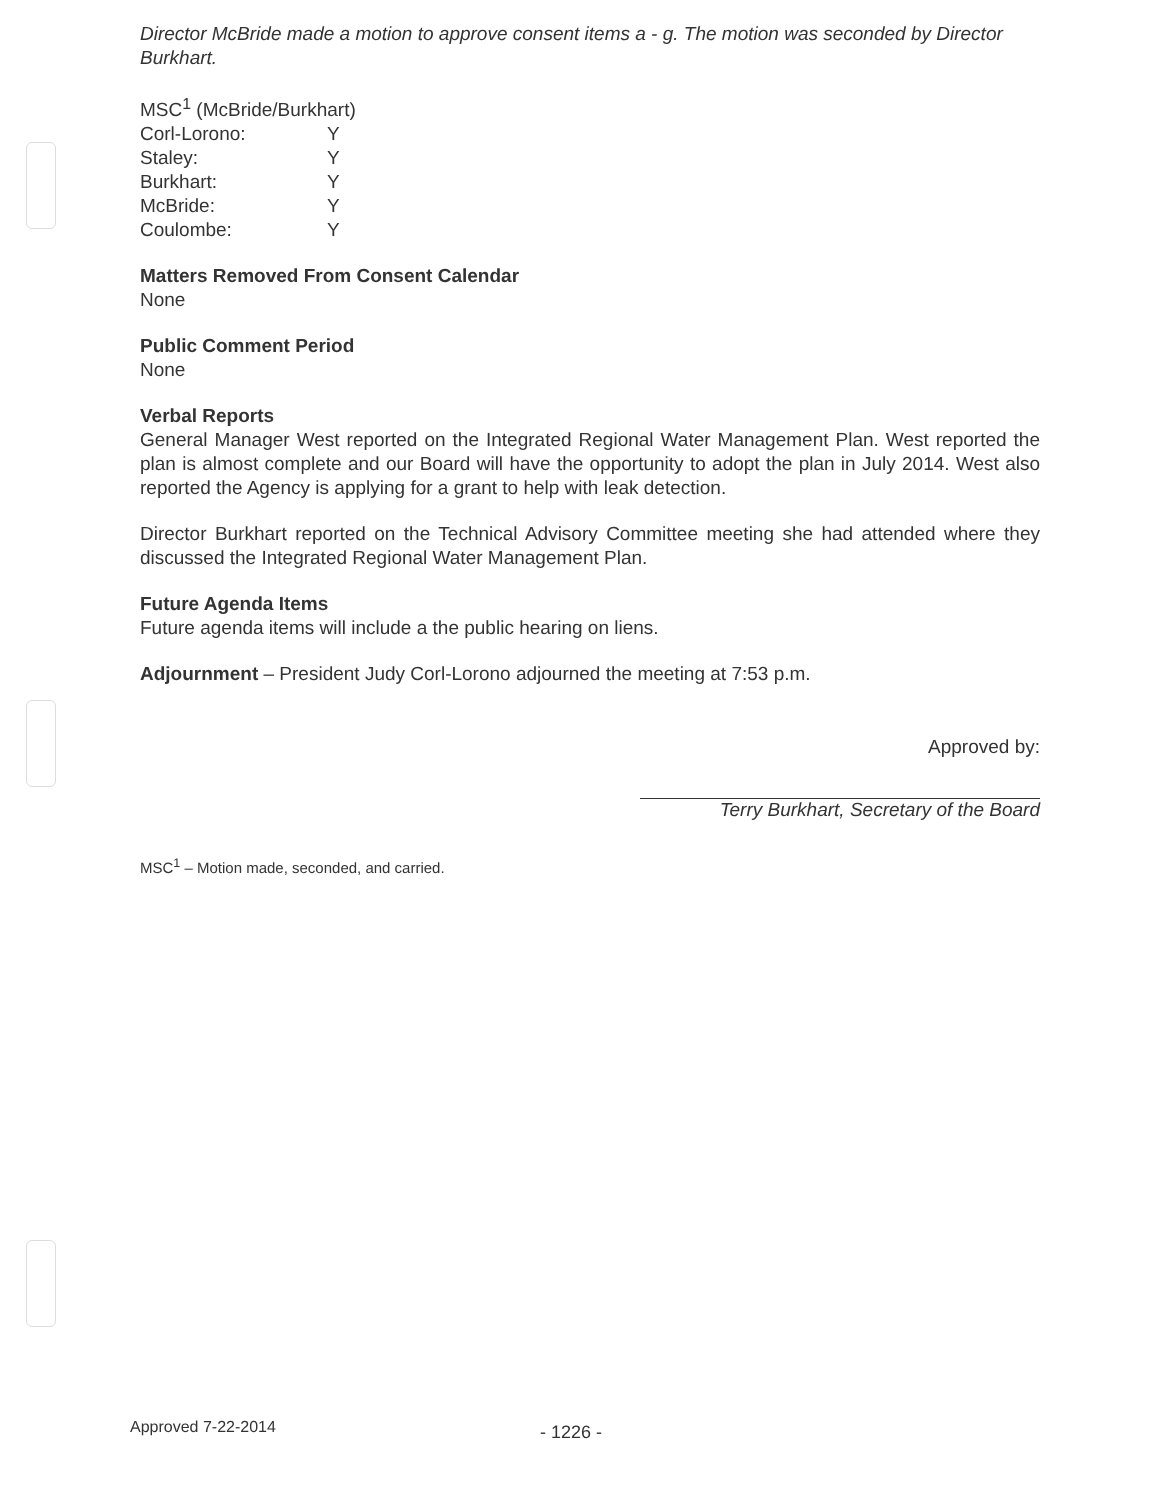Director McBride made a motion to approve consent items a - g. The motion was seconded by Director Burkhart.
| MSC<sup>1</sup> (McBride/Burkhart) | |
| Corl-Lorono: | Y |
| Staley: | Y |
| Burkhart: | Y |
| McBride: | Y |
| Coulombe: | Y |
Matters Removed From Consent Calendar
None
Public Comment Period
None
Verbal Reports
General Manager West reported on the Integrated Regional Water Management Plan. West reported the plan is almost complete and our Board will have the opportunity to adopt the plan in July 2014. West also reported the Agency is applying for a grant to help with leak detection.
Director Burkhart reported on the Technical Advisory Committee meeting she had attended where they discussed the Integrated Regional Water Management Plan.
Future Agenda Items
Future agenda items will include a the public hearing on liens.
Adjournment – President Judy Corl-Lorono adjourned the meeting at 7:53 p.m.
Approved by:
Terry Burkhart, Secretary of the Board
MSC<sup>1</sup> – Motion made, seconded, and carried.
Approved 7-22-2014 - 1226 -